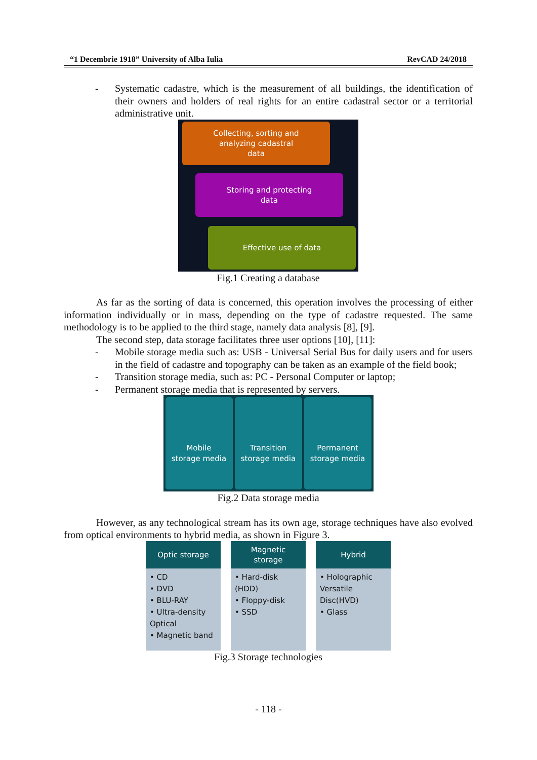“1 Decembrie 1918” University of Alba Iulia RevCAD 24/2018
- Systematic cadastre, which is the measurement of all buildings, the identification of their owners and holders of real rights for an entire cadastral sector or a territorial administrative unit.
Collecting, sorting and
analyzing cadastral
data
Storing and protecting
data
Effective use of data
Fig.1 Creating a database
As far as the sorting of data is concerned, this operation involves the processing of either information individually or in mass, depending on the type of cadastre requested. The same methodology is to be applied to the third stage, namely data analysis [8], [9].
The second step, data storage facilitates three user options [10], [11]:
- Mobile storage media such as: USB - Universal Serial Bus for daily users and for users in the field of cadastre and topography can be taken as an example of the field book;
- Transition storage media, such as: PC - Personal Computer or laptop;
- Permanent storage media that is represented by servers.
Mobile
storage media
Transition
storage media
Permanent
storage media
Fig.2 Data storage media
However, as any technological stream has its own age, storage techniques have also evolved from optical environments to hybrid media, as shown in Figure 3.
Optic storage
• CD
• DVD
• BLU-RAY
• Ultra-density Optical
• Magnetic band
Magnetic
storage
• Hard-disk (HDD)
• Floppy-disk
• SSD
Hybrid
• Holographic Versatile Disc(HVD)
• Glass
Fig.3 Storage technologies
- 118 -